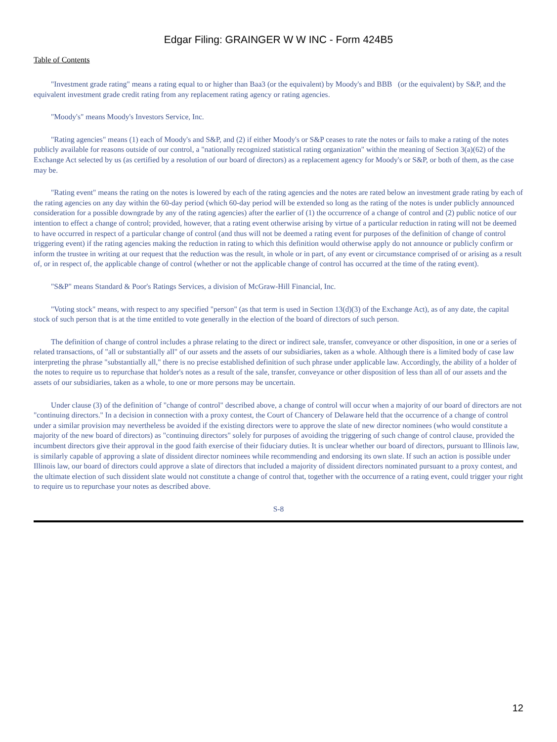Edgar Filing: GRAINGER W W INC - Form 424B5
Table of Contents
"Investment grade rating" means a rating equal to or higher than Baa3 (or the equivalent) by Moody's and BBB (or the equivalent) by S&P, and the equivalent investment grade credit rating from any replacement rating agency or rating agencies.
"Moody's" means Moody's Investors Service, Inc.
"Rating agencies" means (1) each of Moody's and S&P, and (2) if either Moody's or S&P ceases to rate the notes or fails to make a rating of the notes publicly available for reasons outside of our control, a "nationally recognized statistical rating organization" within the meaning of Section 3(a)(62) of the Exchange Act selected by us (as certified by a resolution of our board of directors) as a replacement agency for Moody's or S&P, or both of them, as the case may be.
"Rating event" means the rating on the notes is lowered by each of the rating agencies and the notes are rated below an investment grade rating by each of the rating agencies on any day within the 60-day period (which 60-day period will be extended so long as the rating of the notes is under publicly announced consideration for a possible downgrade by any of the rating agencies) after the earlier of (1) the occurrence of a change of control and (2) public notice of our intention to effect a change of control; provided, however, that a rating event otherwise arising by virtue of a particular reduction in rating will not be deemed to have occurred in respect of a particular change of control (and thus will not be deemed a rating event for purposes of the definition of change of control triggering event) if the rating agencies making the reduction in rating to which this definition would otherwise apply do not announce or publicly confirm or inform the trustee in writing at our request that the reduction was the result, in whole or in part, of any event or circumstance comprised of or arising as a result of, or in respect of, the applicable change of control (whether or not the applicable change of control has occurred at the time of the rating event).
"S&P" means Standard & Poor's Ratings Services, a division of McGraw-Hill Financial, Inc.
"Voting stock" means, with respect to any specified "person" (as that term is used in Section 13(d)(3) of the Exchange Act), as of any date, the capital stock of such person that is at the time entitled to vote generally in the election of the board of directors of such person.
The definition of change of control includes a phrase relating to the direct or indirect sale, transfer, conveyance or other disposition, in one or a series of related transactions, of "all or substantially all" of our assets and the assets of our subsidiaries, taken as a whole. Although there is a limited body of case law interpreting the phrase "substantially all," there is no precise established definition of such phrase under applicable law. Accordingly, the ability of a holder of the notes to require us to repurchase that holder's notes as a result of the sale, transfer, conveyance or other disposition of less than all of our assets and the assets of our subsidiaries, taken as a whole, to one or more persons may be uncertain.
Under clause (3) of the definition of "change of control" described above, a change of control will occur when a majority of our board of directors are not "continuing directors." In a decision in connection with a proxy contest, the Court of Chancery of Delaware held that the occurrence of a change of control under a similar provision may nevertheless be avoided if the existing directors were to approve the slate of new director nominees (who would constitute a majority of the new board of directors) as "continuing directors" solely for purposes of avoiding the triggering of such change of control clause, provided the incumbent directors give their approval in the good faith exercise of their fiduciary duties. It is unclear whether our board of directors, pursuant to Illinois law, is similarly capable of approving a slate of dissident director nominees while recommending and endorsing its own slate. If such an action is possible under Illinois law, our board of directors could approve a slate of directors that included a majority of dissident directors nominated pursuant to a proxy contest, and the ultimate election of such dissident slate would not constitute a change of control that, together with the occurrence of a rating event, could trigger your right to require us to repurchase your notes as described above.
S-8
12